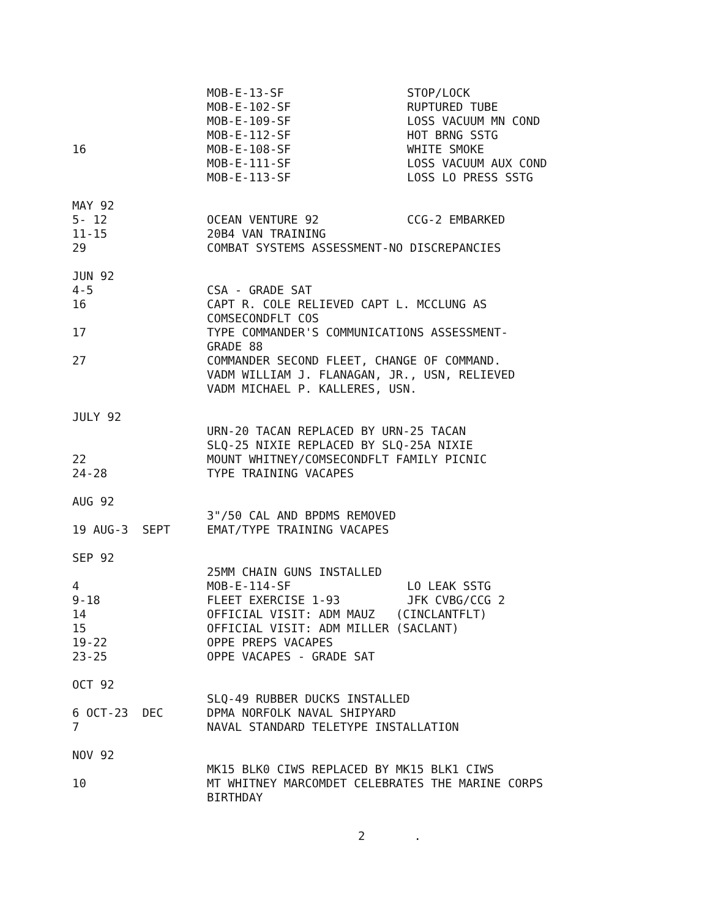MOB-E-13-SF STOP/LOCK
MOB-E-102-SF RUPTURED TUBE
MOB-E-109-SF LOSS VACUUM MN COND
MOB-E-112-SF HOT BRNG SSTG
16
MOB-E-108-SF WHITE SMOKE
MOB-E-111-SF LOSS VACUUM AUX COND
MOB-E-113-SF LOSS LO PRESS SSTG
MAY 92
5- 12
OCEAN VENTURE 92 CCG-2 EMBARKED
11-15
20B4 VAN TRAINING
29
COMBAT SYSTEMS ASSESSMENT-NO DISCREPANCIES
JUN 92
4-5
CSA - GRADE SAT
16
CAPT R. COLE RELIEVED CAPT L. MCCLUNG AS COMSECONDFLT COS
17
TYPE COMMANDER'S COMMUNICATIONS ASSESSMENT- GRADE 88
27
COMMANDER SECOND FLEET, CHANGE OF COMMAND. VADM WILLIAM J. FLANAGAN, JR., USN, RELIEVED VADM MICHAEL P. KALLERES, USN.
JULY 92
URN-20 TACAN REPLACED BY URN-25 TACAN SLQ-25 NIXIE REPLACED BY SLQ-25A NIXIE
22
MOUNT WHITNEY/COMSECONDFLT FAMILY PICNIC
24-28
TYPE TRAINING VACAPES
AUG 92
3"/50 CAL AND BPDMS REMOVED
19 AUG-3 SEPT
EMAT/TYPE TRAINING VACAPES
SEP 92
25MM CHAIN GUNS INSTALLED
4
MOB-E-114-SF LO LEAK SSTG
9-18
FLEET EXERCISE 1-93 JFK CVBG/CCG 2
14
OFFICIAL VISIT: ADM MAUZ (CINCLANTFLT)
15
OFFICIAL VISIT: ADM MILLER (SACLANT)
19-22
OPPE PREPS VACAPES
23-25
OPPE VACAPES - GRADE SAT
OCT 92
SLQ-49 RUBBER DUCKS INSTALLED
6 OCT-23 DEC
DPMA NORFOLK NAVAL SHIPYARD
7
NAVAL STANDARD TELETYPE INSTALLATION
NOV 92
MK15 BLK0 CIWS REPLACED BY MK15 BLK1 CIWS
10
MT WHITNEY MARCOMDET CELEBRATES THE MARINE CORPS BIRTHDAY
2 .